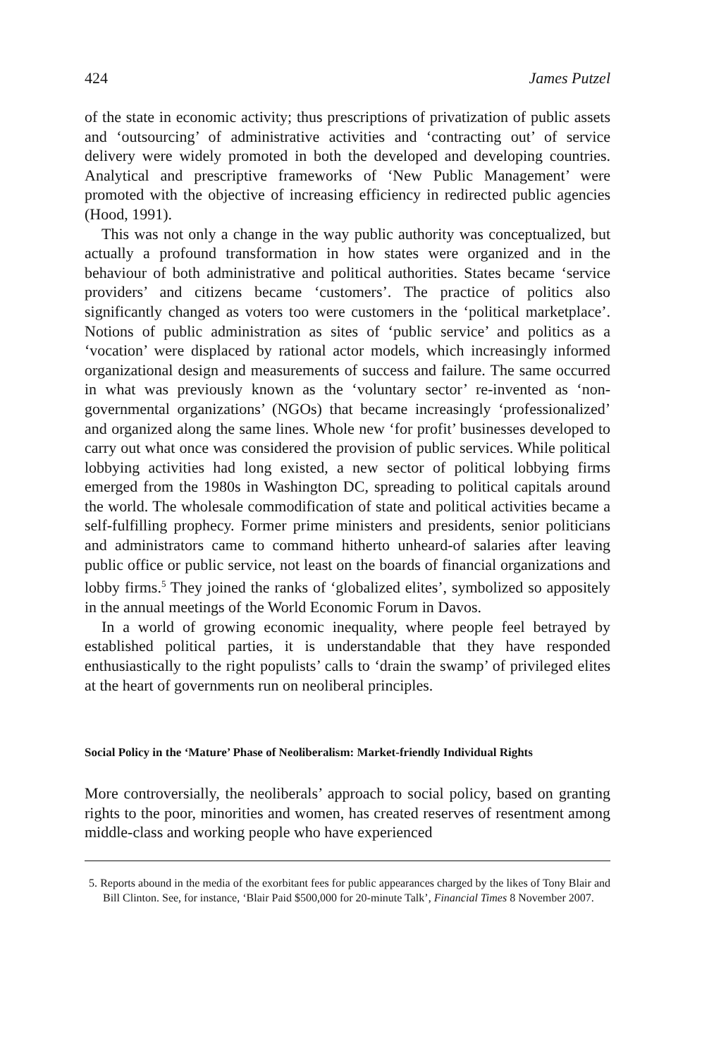424 James Putzel
of the state in economic activity; thus prescriptions of privatization of public assets and ‘outsourcing’ of administrative activities and ‘contracting out’ of service delivery were widely promoted in both the developed and developing countries. Analytical and prescriptive frameworks of ‘New Public Management’ were promoted with the objective of increasing efficiency in redirected public agencies (Hood, 1991).
This was not only a change in the way public authority was conceptualized, but actually a profound transformation in how states were organized and in the behaviour of both administrative and political authorities. States became ‘service providers’ and citizens became ‘customers’. The practice of politics also significantly changed as voters too were customers in the ‘political marketplace’. Notions of public administration as sites of ‘public service’ and politics as a ‘vocation’ were displaced by rational actor models, which increasingly informed organizational design and measurements of success and failure. The same occurred in what was previously known as the ‘voluntary sector’ re-invented as ‘non-governmental organizations’ (NGOs) that became increasingly ‘professionalized’ and organized along the same lines. Whole new ‘for profit’ businesses developed to carry out what once was considered the provision of public services. While political lobbying activities had long existed, a new sector of political lobbying firms emerged from the 1980s in Washington DC, spreading to political capitals around the world. The wholesale commodification of state and political activities became a self-fulfilling prophecy. Former prime ministers and presidents, senior politicians and administrators came to command hitherto unheard-of salaries after leaving public office or public service, not least on the boards of financial organizations and lobby firms.<sup>5</sup> They joined the ranks of ‘globalized elites’, symbolized so appositely in the annual meetings of the World Economic Forum in Davos.
In a world of growing economic inequality, where people feel betrayed by established political parties, it is understandable that they have responded enthusiastically to the right populists’ calls to ‘drain the swamp’ of privileged elites at the heart of governments run on neoliberal principles.
Social Policy in the ‘Mature’ Phase of Neoliberalism: Market-friendly Individual Rights
More controversially, the neoliberals’ approach to social policy, based on granting rights to the poor, minorities and women, has created reserves of resentment among middle-class and working people who have experienced
5. Reports abound in the media of the exorbitant fees for public appearances charged by the likes of Tony Blair and Bill Clinton. See, for instance, ‘Blair Paid $500,000 for 20-minute Talk’, Financial Times 8 November 2007.